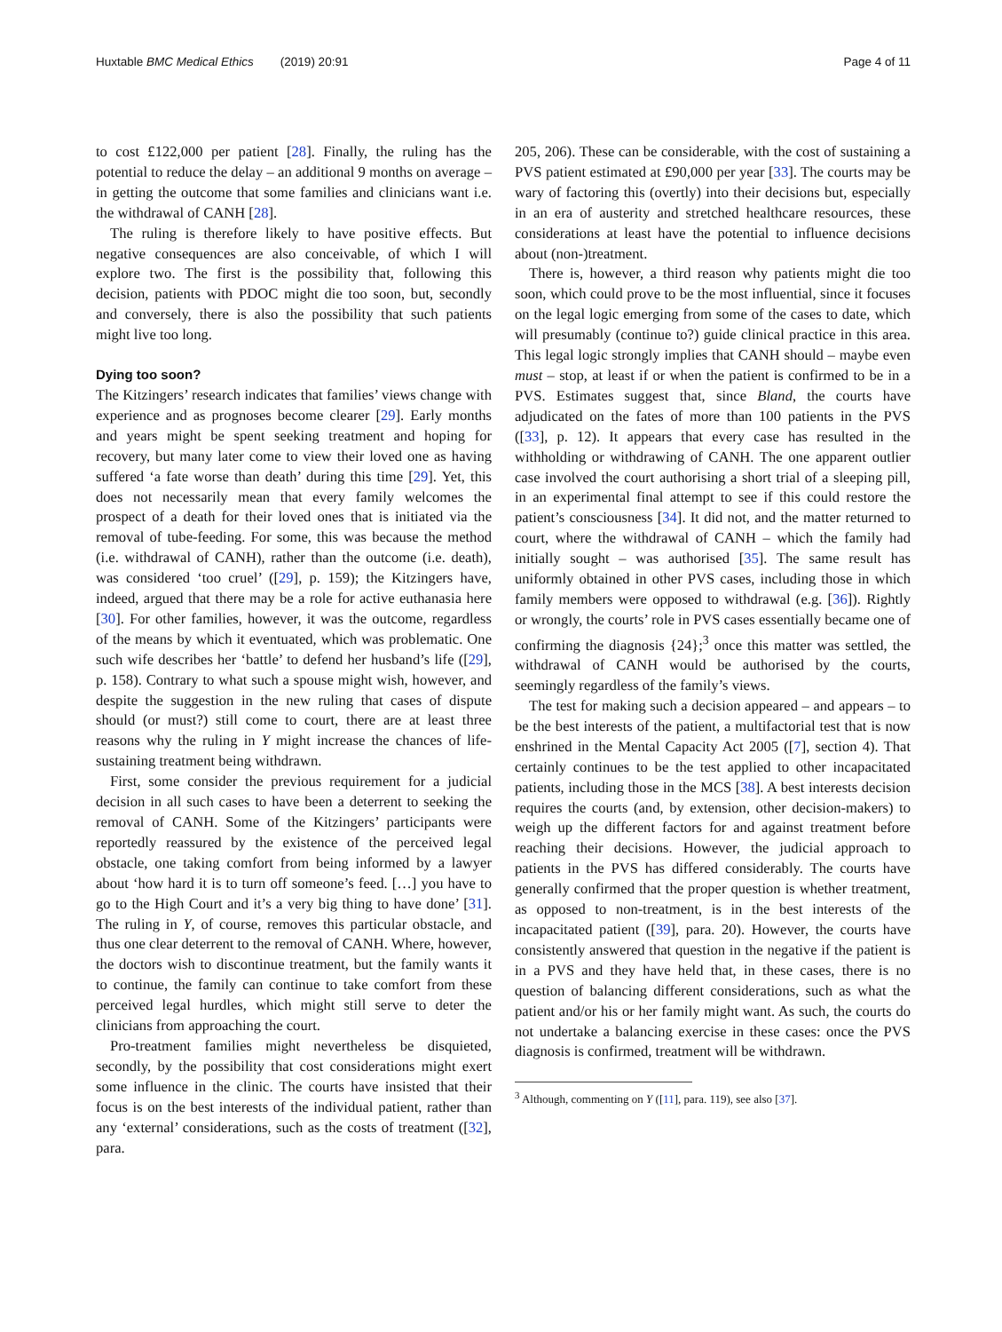Huxtable BMC Medical Ethics (2019) 20:91 Page 4 of 11
to cost £122,000 per patient [28]. Finally, the ruling has the potential to reduce the delay – an additional 9 months on average – in getting the outcome that some families and clinicians want i.e. the withdrawal of CANH [28].
The ruling is therefore likely to have positive effects. But negative consequences are also conceivable, of which I will explore two. The first is the possibility that, following this decision, patients with PDOC might die too soon, but, secondly and conversely, there is also the possibility that such patients might live too long.
Dying too soon?
The Kitzingers’ research indicates that families’ views change with experience and as prognoses become clearer [29]. Early months and years might be spent seeking treatment and hoping for recovery, but many later come to view their loved one as having suffered ‘a fate worse than death’ during this time [29]. Yet, this does not necessarily mean that every family welcomes the prospect of a death for their loved ones that is initiated via the removal of tube-feeding. For some, this was because the method (i.e. withdrawal of CANH), rather than the outcome (i.e. death), was considered ‘too cruel’ ([29], p. 159); the Kitzingers have, indeed, argued that there may be a role for active euthanasia here [30]. For other families, however, it was the outcome, regardless of the means by which it eventuated, which was problematic. One such wife describes her ‘battle’ to defend her husband’s life ([29], p. 158). Contrary to what such a spouse might wish, however, and despite the suggestion in the new ruling that cases of dispute should (or must?) still come to court, there are at least three reasons why the ruling in Y might increase the chances of life-sustaining treatment being withdrawn.
First, some consider the previous requirement for a judicial decision in all such cases to have been a deterrent to seeking the removal of CANH. Some of the Kitzingers’ participants were reportedly reassured by the existence of the perceived legal obstacle, one taking comfort from being informed by a lawyer about ‘how hard it is to turn off someone’s feed. […] you have to go to the High Court and it’s a very big thing to have done’ [31]. The ruling in Y, of course, removes this particular obstacle, and thus one clear deterrent to the removal of CANH. Where, however, the doctors wish to discontinue treatment, but the family wants it to continue, the family can continue to take comfort from these perceived legal hurdles, which might still serve to deter the clinicians from approaching the court.
Pro-treatment families might nevertheless be disquieted, secondly, by the possibility that cost considerations might exert some influence in the clinic. The courts have insisted that their focus is on the best interests of the individual patient, rather than any ‘external’ considerations, such as the costs of treatment ([32], para.
205, 206). These can be considerable, with the cost of sustaining a PVS patient estimated at £90,000 per year [33]. The courts may be wary of factoring this (overtly) into their decisions but, especially in an era of austerity and stretched healthcare resources, these considerations at least have the potential to influence decisions about (non-)treatment.
There is, however, a third reason why patients might die too soon, which could prove to be the most influential, since it focuses on the legal logic emerging from some of the cases to date, which will presumably (continue to?) guide clinical practice in this area. This legal logic strongly implies that CANH should – maybe even must – stop, at least if or when the patient is confirmed to be in a PVS. Estimates suggest that, since Bland, the courts have adjudicated on the fates of more than 100 patients in the PVS ([33], p. 12). It appears that every case has resulted in the withholding or withdrawing of CANH. The one apparent outlier case involved the court authorising a short trial of a sleeping pill, in an experimental final attempt to see if this could restore the patient’s consciousness [34]. It did not, and the matter returned to court, where the withdrawal of CANH – which the family had initially sought – was authorised [35]. The same result has uniformly obtained in other PVS cases, including those in which family members were opposed to withdrawal (e.g. [36]). Rightly or wrongly, the courts’ role in PVS cases essentially became one of confirming the diagnosis {24};<sup>3</sup> once this matter was settled, the withdrawal of CANH would be authorised by the courts, seemingly regardless of the family’s views.
The test for making such a decision appeared – and appears – to be the best interests of the patient, a multifactorial test that is now enshrined in the Mental Capacity Act 2005 ([7], section 4). That certainly continues to be the test applied to other incapacitated patients, including those in the MCS [38]. A best interests decision requires the courts (and, by extension, other decision-makers) to weigh up the different factors for and against treatment before reaching their decisions. However, the judicial approach to patients in the PVS has differed considerably. The courts have generally confirmed that the proper question is whether treatment, as opposed to non-treatment, is in the best interests of the incapacitated patient ([39], para. 20). However, the courts have consistently answered that question in the negative if the patient is in a PVS and they have held that, in these cases, there is no question of balancing different considerations, such as what the patient and/or his or her family might want. As such, the courts do not undertake a balancing exercise in these cases: once the PVS diagnosis is confirmed, treatment will be withdrawn.
<sup>3</sup> Although, commenting on Y ([11], para. 119), see also [37].